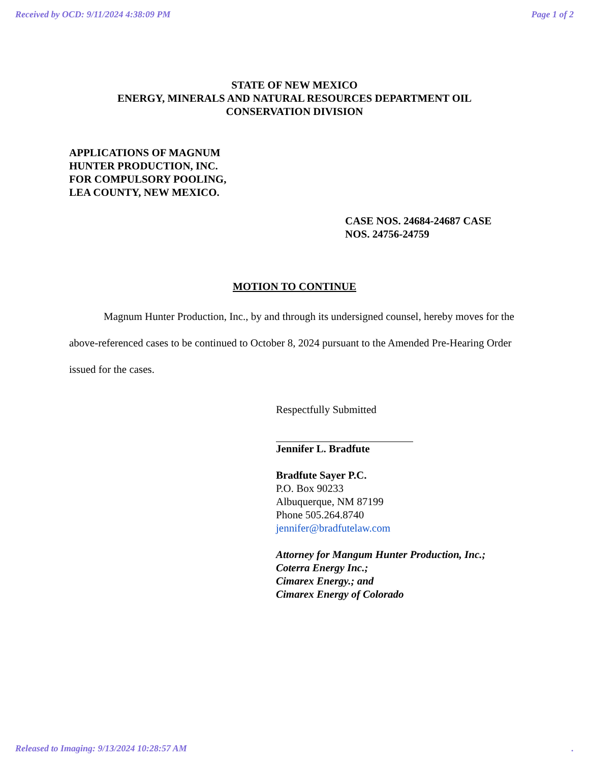Received by OCD: 9/11/2024 4:38:09 PM Page 1 of 2
STATE OF NEW MEXICO
ENERGY, MINERALS AND NATURAL RESOURCES DEPARTMENT OIL
CONSERVATION DIVISION
APPLICATIONS OF MAGNUM
HUNTER PRODUCTION, INC.
FOR COMPULSORY POOLING,
LEA COUNTY, NEW MEXICO.
CASE NOS. 24684-24687 CASE NOS. 24756-24759
MOTION TO CONTINUE
Magnum Hunter Production, Inc., by and through its undersigned counsel, hereby moves for the above-referenced cases to be continued to October 8, 2024 pursuant to the Amended Pre-Hearing Order issued for the cases.
Respectfully Submitted
Jennifer L. Bradfute
Bradfute Sayer P.C.
P.O. Box 90233
Albuquerque, NM 87199
Phone 505.264.8740
jennifer@bradfutelaw.com
Attorney for Mangum Hunter Production, Inc.;
Coterra Energy Inc.;
Cimarex Energy.; and
Cimarex Energy of Colorado
Released to Imaging: 9/13/2024 10:28:57 AM.